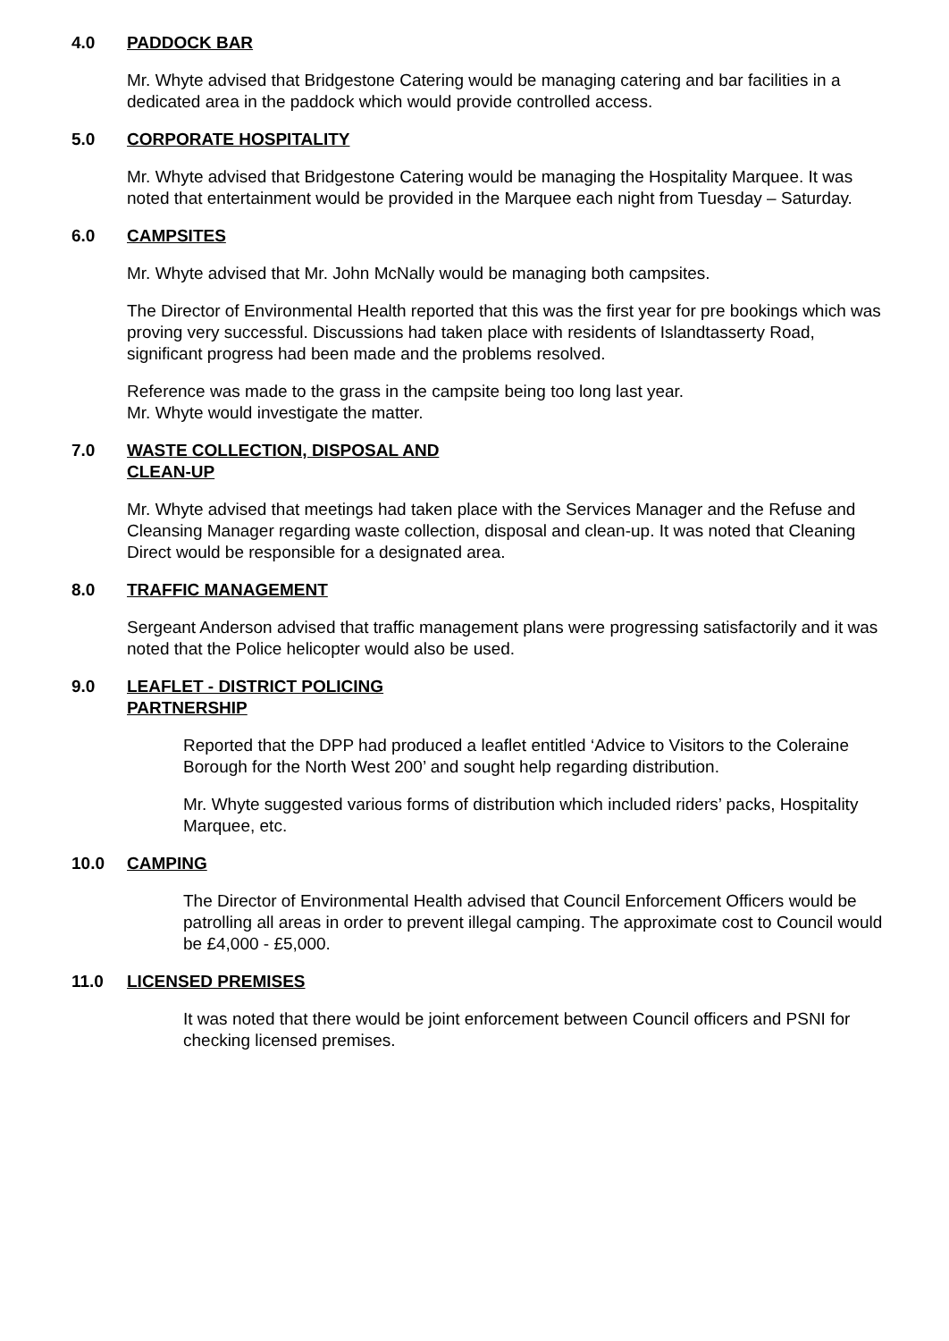4.0 PADDOCK BAR
Mr. Whyte advised that Bridgestone Catering would be managing catering and bar facilities in a dedicated area in the paddock which would provide controlled access.
5.0 CORPORATE HOSPITALITY
Mr. Whyte advised that Bridgestone Catering would be managing the Hospitality Marquee. It was noted that entertainment would be provided in the Marquee each night from Tuesday – Saturday.
6.0 CAMPSITES
Mr. Whyte advised that Mr. John McNally would be managing both campsites.
The Director of Environmental Health reported that this was the first year for pre bookings which was proving very successful. Discussions had taken place with residents of Islandtasserty Road, significant progress had been made and the problems resolved.
Reference was made to the grass in the campsite being too long last year.
Mr. Whyte would investigate the matter.
7.0 WASTE COLLECTION, DISPOSAL AND
CLEAN-UP
Mr. Whyte advised that meetings had taken place with the Services Manager and the Refuse and Cleansing Manager regarding waste collection, disposal and clean-up. It was noted that Cleaning Direct would be responsible for a designated area.
8.0 TRAFFIC MANAGEMENT
Sergeant Anderson advised that traffic management plans were progressing satisfactorily and it was noted that the Police helicopter would also be used.
9.0 LEAFLET - DISTRICT POLICING
PARTNERSHIP
Reported that the DPP had produced a leaflet entitled ‘Advice to Visitors to the Coleraine Borough for the North West 200’ and sought help regarding distribution.
Mr. Whyte suggested various forms of distribution which included riders’ packs, Hospitality Marquee, etc.
10.0 CAMPING
The Director of Environmental Health advised that Council Enforcement Officers would be patrolling all areas in order to prevent illegal camping. The approximate cost to Council would be £4,000 - £5,000.
11.0 LICENSED PREMISES
It was noted that there would be joint enforcement between Council officers and PSNI for checking licensed premises.